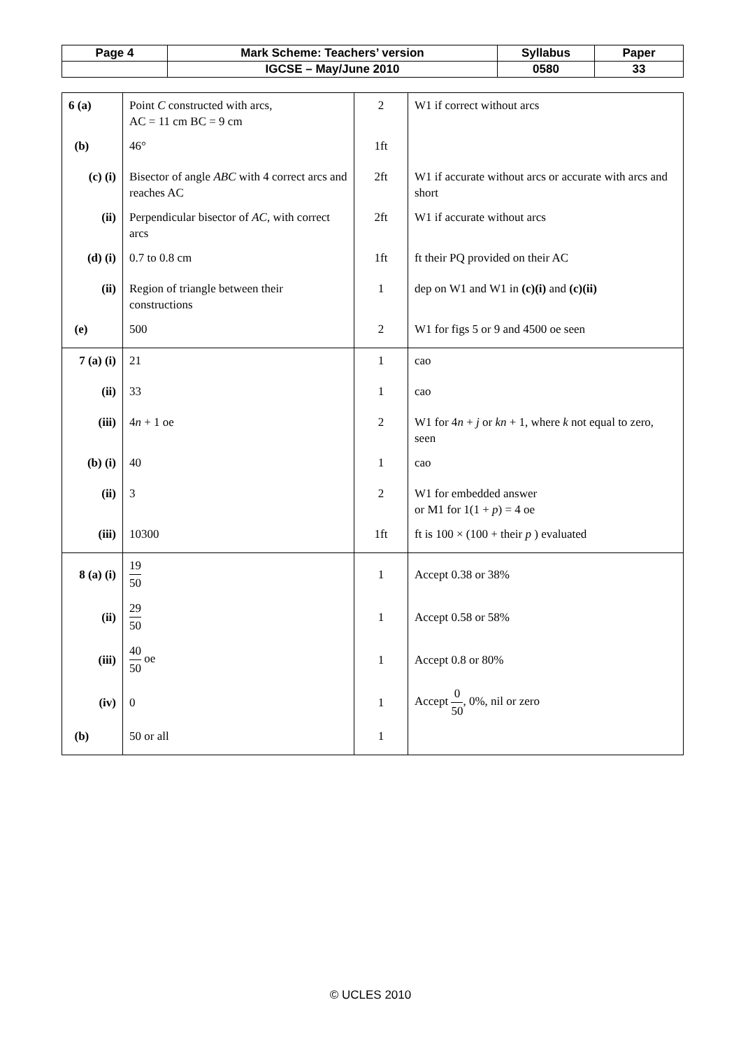| Page 4 | Mark Scheme: Teachers’ version | Syllabus | Paper |
| | IGCSE – May/June 2010 | 0580 | 33 |
| 6 (a) | Point C constructed with arcs, AC = 11 cm BC = 9 cm | 2 | W1 if correct without arcs |
| (b) | 46° | 1ft | |
| (c) (i) | Bisector of angle ABC with 4 correct arcs and reaches AC | 2ft | W1 if accurate without arcs or accurate with arcs and short |
| (ii) | Perpendicular bisector of AC , with correct arcs | 2ft | W1 if accurate without arcs |
| (d) (i) | 0.7 to 0.8 cm | 1ft | ft their PQ provided on their AC |
| (ii) | Region of triangle between their constructions | 1 | dep on W1 and W1 in (c)(i) and (c)(ii) |
| (e) | 500 | 2 | W1 for figs 5 or 9 and 4500 oe seen |
| 7 (a) (i) | 21 | 1 | cao |
| (ii) | 33 | 1 | cao |
| (iii) | 4 n + 1 oe | 2 | W1 for 4 n + j or kn + 1, where k not equal to zero, seen |
| (b) (i) | 40 | 1 | cao |
| (ii) | 3 | 2 | W1 for embedded answer or M1 for 1(1 + p ) = 4 oe |
| (iii) | 10300 | 1ft | ft is 100 × (100 + their p ) evaluated |
| 8 (a) (i) | 19 50 | 1 | Accept 0.38 or 38% |
| (ii) | 29 50 | 1 | Accept 0.58 or 58% |
| (iii) | 40 50 oe | 1 | Accept 0.8 or 80% |
| (iv) | 0 | 1 | Accept 0 50 , 0%, nil or zero |
| (b) | 50 or all | 1 | |
© UCLES 2010